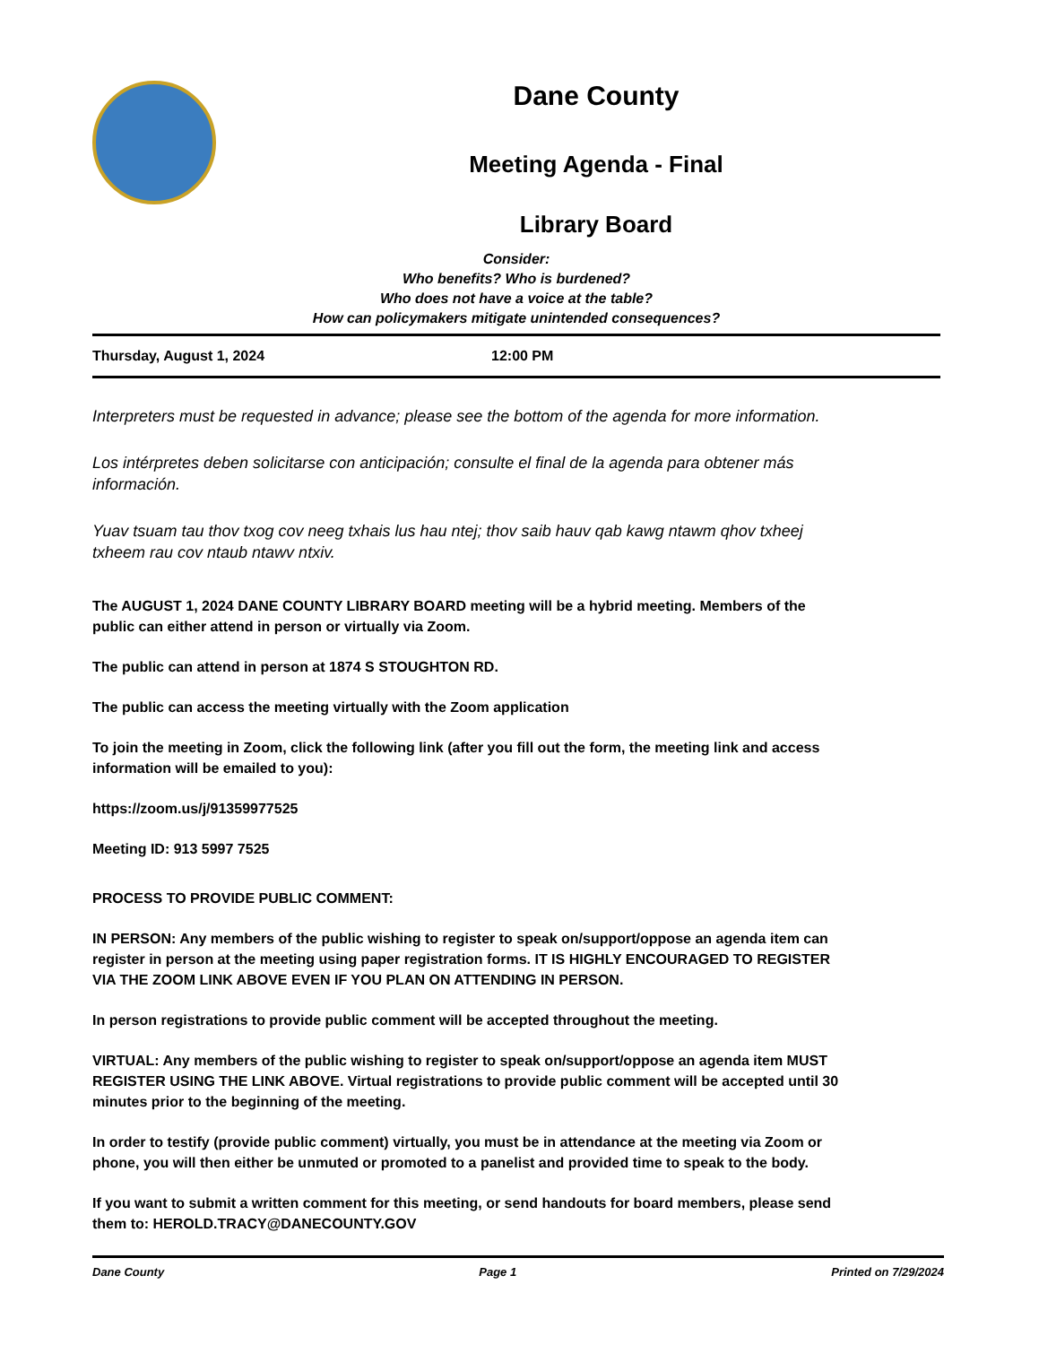Dane County
Meeting Agenda - Final
Library Board
Consider:
Who benefits? Who is burdened?
Who does not have a voice at the table?
How can policymakers mitigate unintended consequences?
Thursday, August 1, 2024 12:00 PM
Interpreters must be requested in advance; please see the bottom of the agenda for more information.
Los intérpretes deben solicitarse con anticipación; consulte el final de la agenda para obtener más información.
Yuav tsuam tau thov txog cov neeg txhais lus hau ntej; thov saib hauv qab kawg ntawm qhov txheej txheem rau cov ntaub ntawv ntxiv.
The AUGUST 1, 2024 DANE COUNTY LIBRARY BOARD meeting will be a hybrid meeting. Members of the public can either attend in person or virtually via Zoom.
The public can attend in person at 1874 S STOUGHTON RD.
The public can access the meeting virtually with the Zoom application
To join the meeting in Zoom, click the following link (after you fill out the form, the meeting link and access information will be emailed to you):
https://zoom.us/j/91359977525
Meeting ID: 913 5997 7525
PROCESS TO PROVIDE PUBLIC COMMENT:
IN PERSON: Any members of the public wishing to register to speak on/support/oppose an agenda item can register in person at the meeting using paper registration forms. IT IS HIGHLY ENCOURAGED TO REGISTER VIA THE ZOOM LINK ABOVE EVEN IF YOU PLAN ON ATTENDING IN PERSON.
In person registrations to provide public comment will be accepted throughout the meeting.
VIRTUAL: Any members of the public wishing to register to speak on/support/oppose an agenda item MUST REGISTER USING THE LINK ABOVE. Virtual registrations to provide public comment will be accepted until 30 minutes prior to the beginning of the meeting.
In order to testify (provide public comment) virtually, you must be in attendance at the meeting via Zoom or phone, you will then either be unmuted or promoted to a panelist and provided time to speak to the body.
If you want to submit a written comment for this meeting, or send handouts for board members, please send them to: HEROLD.TRACY@DANECOUNTY.GOV
Dane County Page 1 Printed on 7/29/2024